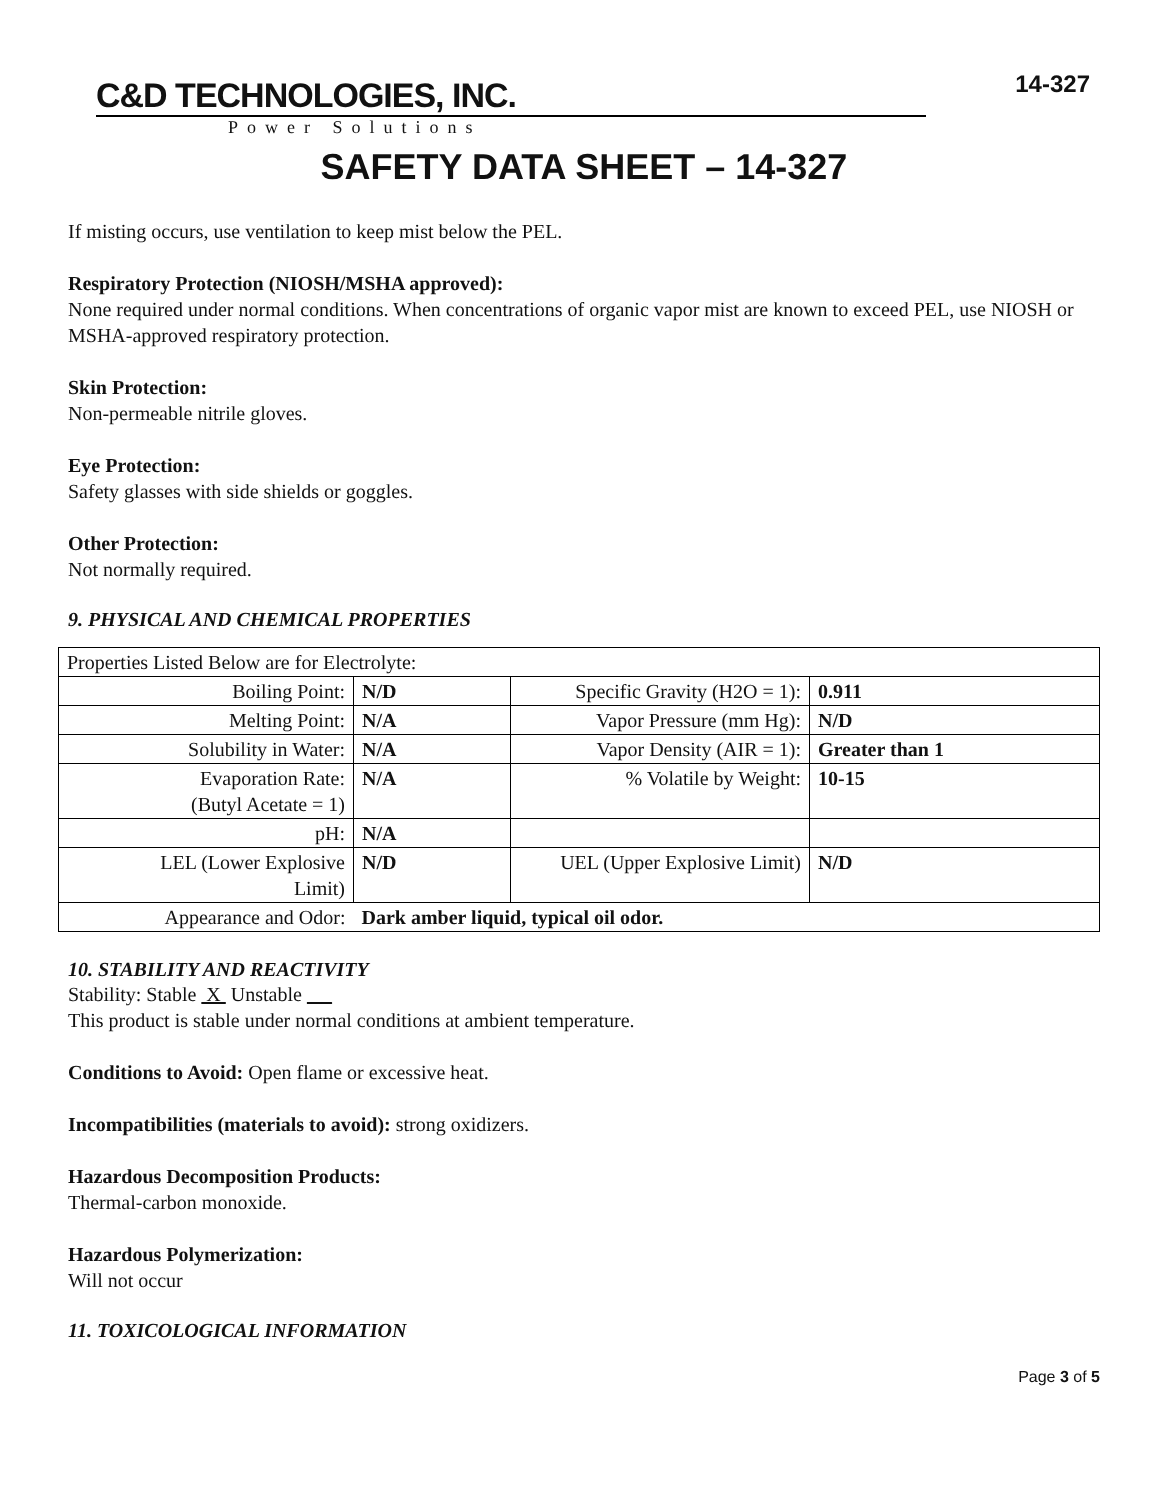14-327
C&D TECHNOLOGIES, INC.
Power Solutions
SAFETY DATA SHEET – 14-327
If misting occurs, use ventilation to keep mist below the PEL.
Respiratory Protection (NIOSH/MSHA approved):
None required under normal conditions. When concentrations of organic vapor mist are known to exceed PEL, use NIOSH or MSHA-approved respiratory protection.
Skin Protection:
Non-permeable nitrile gloves.
Eye Protection:
Safety glasses with side shields or goggles.
Other Protection:
Not normally required.
9. PHYSICAL AND CHEMICAL PROPERTIES
| Properties Listed Below are for Electrolyte: | | | |
| Boiling Point: | N/D | Specific Gravity (H2O = 1): | 0.911 |
| Melting Point: | N/A | Vapor Pressure (mm Hg): | N/D |
| Solubility in Water: | N/A | Vapor Density (AIR = 1): | Greater than 1 |
| Evaporation Rate: (Butyl Acetate = 1) | N/A | % Volatile by Weight: | 10-15 |
| pH: | N/A | | |
| LEL (Lower Explosive Limit) | N/D | UEL (Upper Explosive Limit) | N/D |
| Appearance and Odor: | Dark amber liquid, typical oil odor. | | |
10. STABILITY AND REACTIVITY
Stability: Stable X Unstable __
This product is stable under normal conditions at ambient temperature.
Conditions to Avoid: Open flame or excessive heat.
Incompatibilities (materials to avoid): strong oxidizers.
Hazardous Decomposition Products:
Thermal-carbon monoxide.
Hazardous Polymerization:
Will not occur
11. TOXICOLOGICAL INFORMATION
Page 3 of 5